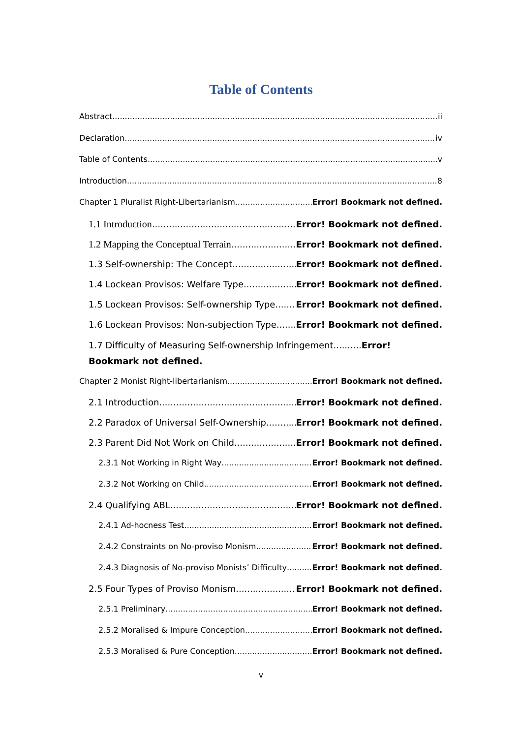Table of Contents
Abstract ii
Declaration iv
Table of Contents v
Introduction 8
Chapter 1 Pluralist Right-Libertarianism Error! Bookmark not defined.
1.1 Introduction Error! Bookmark not defined.
1.2 Mapping the Conceptual Terrain Error! Bookmark not defined.
1.3 Self-ownership: The Concept Error! Bookmark not defined.
1.4 Lockean Provisos: Welfare Type Error! Bookmark not defined.
1.5 Lockean Provisos: Self-ownership Type Error! Bookmark not defined.
1.6 Lockean Provisos: Non-subjection Type Error! Bookmark not defined.
1.7 Difficulty of Measuring Self-ownership Infringement..........Error! Bookmark not defined.
Chapter 2 Monist Right-libertarianism Error! Bookmark not defined.
2.1 Introduction Error! Bookmark not defined.
2.2 Paradox of Universal Self-Ownership Error! Bookmark not defined.
2.3 Parent Did Not Work on Child Error! Bookmark not defined.
2.3.1 Not Working in Right Way Error! Bookmark not defined.
2.3.2 Not Working on Child Error! Bookmark not defined.
2.4 Qualifying ABL Error! Bookmark not defined.
2.4.1 Ad-hocness Test Error! Bookmark not defined.
2.4.2 Constraints on No-proviso Monism Error! Bookmark not defined.
2.4.3 Diagnosis of No-proviso Monists’ Difficulty Error! Bookmark not defined.
2.5 Four Types of Proviso Monism Error! Bookmark not defined.
2.5.1 Preliminary Error! Bookmark not defined.
2.5.2 Moralised & Impure Conception Error! Bookmark not defined.
2.5.3 Moralised & Pure Conception Error! Bookmark not defined.
v